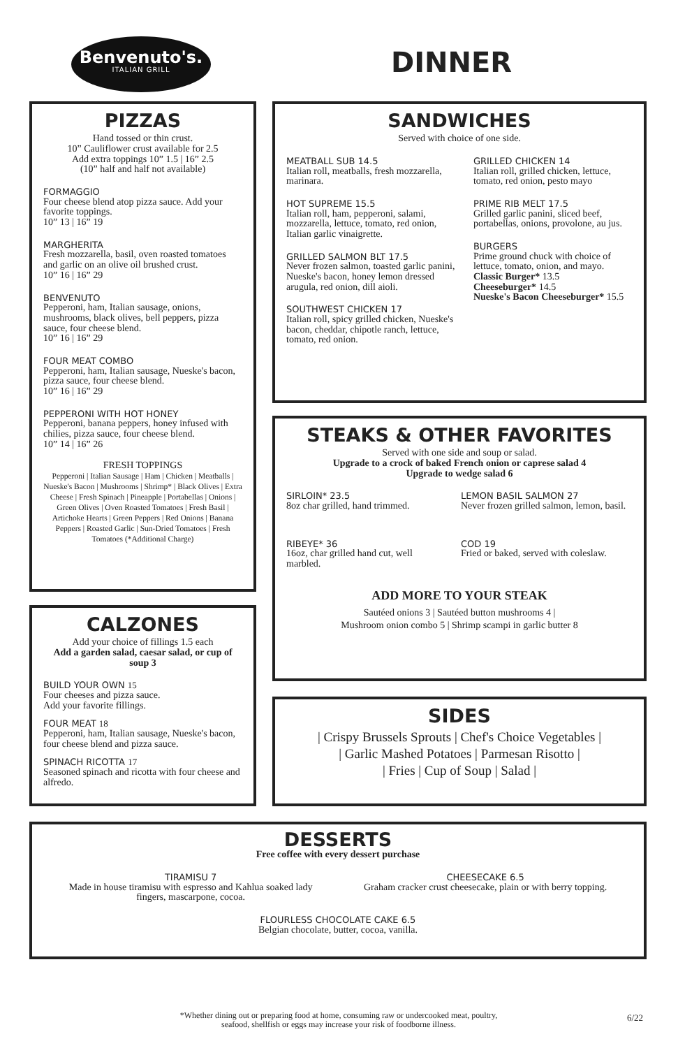Benvenuto's.
ITALIAN GRILL
DINNER
PIZZAS
Hand tossed or thin crust.
10” Cauliflower crust available for 2.5
Add extra toppings 10” 1.5 | 16” 2.5
(10” half and half not available)
FORMAGGIO
Four cheese blend atop pizza sauce. Add your favorite toppings.
10” 13 | 16” 19
MARGHERITA
Fresh mozzarella, basil, oven roasted tomatoes and garlic on an olive oil brushed crust.
10” 16 | 16” 29
BENVENUTO
Pepperoni, ham, Italian sausage, onions, mushrooms, black olives, bell peppers, pizza sauce, four cheese blend.
10” 16 | 16” 29
FOUR MEAT COMBO
Pepperoni, ham, Italian sausage, Nueske's bacon, pizza sauce, four cheese blend.
10” 16 | 16” 29
PEPPERONI WITH HOT HONEY
Pepperoni, banana peppers, honey infused with chilies, pizza sauce, four cheese blend.
10” 14 | 16” 26
FRESH TOPPINGS
Pepperoni | Italian Sausage | Ham | Chicken | Meatballs | Nueske's Bacon | Mushrooms | Shrimp* | Black Olives | Extra Cheese | Fresh Spinach | Pineapple | Portabellas | Onions | Green Olives | Oven Roasted Tomatoes | Fresh Basil | Artichoke Hearts | Green Peppers | Red Onions | Banana Peppers | Roasted Garlic | Sun-Dried Tomatoes | Fresh Tomatoes (*Additional Charge)
CALZONES
Add your choice of fillings 1.5 each
Add a garden salad, caesar salad, or cup of soup 3
BUILD YOUR OWN 15
Four cheeses and pizza sauce.
Add your favorite fillings.
FOUR MEAT 18
Pepperoni, ham, Italian sausage, Nueske's bacon, four cheese blend and pizza sauce.
SPINACH RICOTTA 17
Seasoned spinach and ricotta with four cheese and alfredo.
SANDWICHES
Served with choice of one side.
MEATBALL SUB 14.5
Italian roll, meatballs, fresh mozzarella, marinara.
HOT SUPREME 15.5
Italian roll, ham, pepperoni, salami, mozzarella, lettuce, tomato, red onion, Italian garlic vinaigrette.
GRILLED SALMON BLT 17.5
Never frozen salmon, toasted garlic panini, Nueske's bacon, honey lemon dressed arugula, red onion, dill aioli.
SOUTHWEST CHICKEN 17
Italian roll, spicy grilled chicken, Nueske's bacon, cheddar, chipotle ranch, lettuce, tomato, red onion.
GRILLED CHICKEN 14
Italian roll, grilled chicken, lettuce, tomato, red onion, pesto mayo
PRIME RIB MELT 17.5
Grilled garlic panini, sliced beef, portabellas, onions, provolone, au jus.
BURGERS
Prime ground chuck with choice of lettuce, tomato, onion, and mayo.
Classic Burger* 13.5
Cheeseburger* 14.5
Nueske's Bacon Cheeseburger* 15.5
STEAKS & OTHER FAVORITES
Served with one side and soup or salad.
Upgrade to a crock of baked French onion or caprese salad 4
Upgrade to wedge salad 6
SIRLOIN* 23.5
8oz char grilled, hand trimmed.
RIBEYE* 36
16oz, char grilled hand cut, well marbled.
LEMON BASIL SALMON 27
Never frozen grilled salmon, lemon, basil.
COD 19
Fried or baked, served with coleslaw.
ADD MORE TO YOUR STEAK
Sautéed onions 3 | Sautéed button mushrooms 4 |
Mushroom onion combo 5 | Shrimp scampi in garlic butter 8
SIDES
| Crispy Brussels Sprouts | Chef's Choice Vegetables |
| Garlic Mashed Potatoes | Parmesan Risotto |
| Fries | Cup of Soup | Salad |
DESSERTS
Free coffee with every dessert purchase
TIRAMISU 7
Made in house tiramisu with espresso and Kahlua soaked lady
fingers, mascarpone, cocoa.
CHEESECAKE 6.5
Graham cracker crust cheesecake, plain or with berry topping.
FLOURLESS CHOCOLATE CAKE 6.5
Belgian chocolate, butter, cocoa, vanilla.
*Whether dining out or preparing food at home, consuming raw or undercooked meat, poultry, seafood, shellfish or eggs may increase your risk of foodborne illness.
6/22